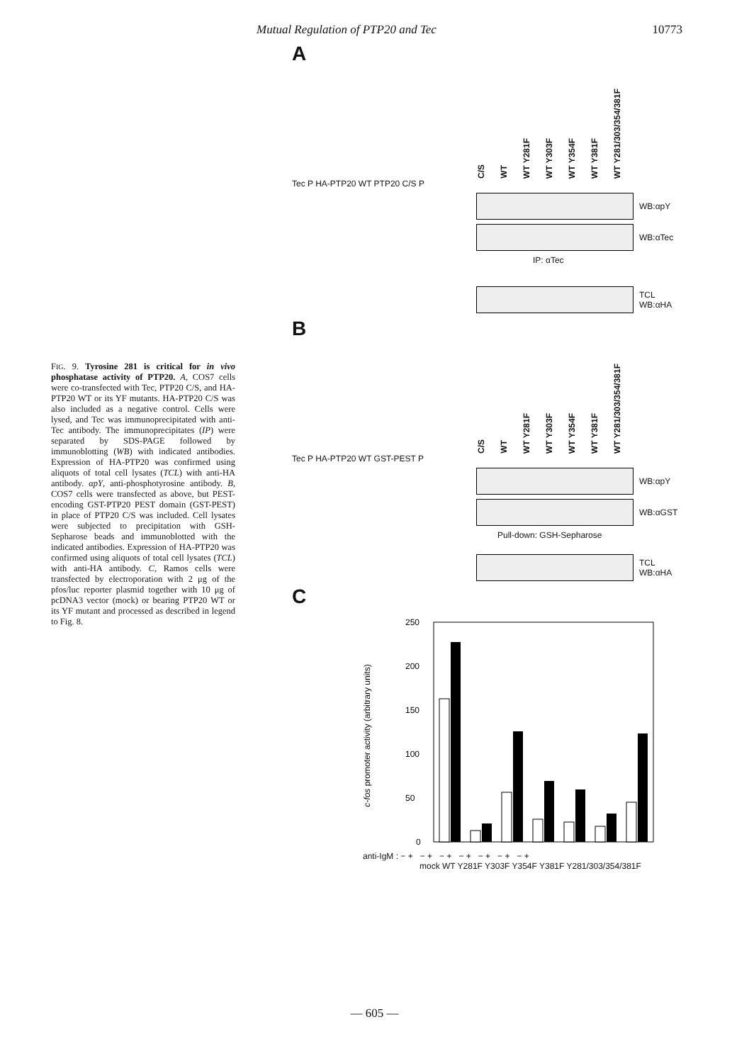Mutual Regulation of PTP20 and Tec 10773
FIG. 9. Tyrosine 281 is critical for in vivo phosphatase activity of PTP20. A, COS7 cells were co-transfected with Tec, PTP20 C/S, and HA-PTP20 WT or its YF mutants. HA-PTP20 C/S was also included as a negative control. Cells were lysed, and Tec was immunoprecipitated with anti-Tec antibody. The immunoprecipitates (IP) were separated by SDS-PAGE followed by immunoblotting (WB) with indicated antibodies. Expression of HA-PTP20 was confirmed using aliquots of total cell lysates (TCL) with anti-HA antibody. αpY, anti-phosphotyrosine antibody. B, COS7 cells were transfected as above, but PEST-encoding GST-PTP20 PEST domain (GST-PEST) in place of PTP20 C/S was included. Cell lysates were subjected to precipitation with GSH-Sepharose beads and immunoblotted with the indicated antibodies. Expression of HA-PTP20 was confirmed using aliquots of total cell lysates (TCL) with anti-HA antibody. C, Ramos cells were transfected by electroporation with 2 μg of the pfos/luc reporter plasmid together with 10 μg of pcDNA3 vector (mock) or bearing PTP20 WT or its YF mutant and processed as described in legend to Fig. 8.
A
C/S
WT
WT Y281F
WT Y303F
WT Y354F
WT Y381F
WT Y281/303/354/381F
Tec P HA-PTP20 WT PTP20 C/S P
WB:αpY
WB:αTec
IP: αTec
TCL
WB:αHA
B
C/S
WT
WT Y281F
WT Y303F
WT Y354F
WT Y381F
WT Y281/303/354/381F
Tec P HA-PTP20 WT GST-PEST P
WB:αpY
WB:αGST
Pull-down: GSH-Sepharose
TCL
WB:αHA
C
c-fos promoter activity (arbitrary units)
250
200
150
100
50
0
anti-IgM : − + − + − + − + − + − + − +
mock WT Y281F Y303F Y354F Y381F Y281/303/354/381F
— 605 —